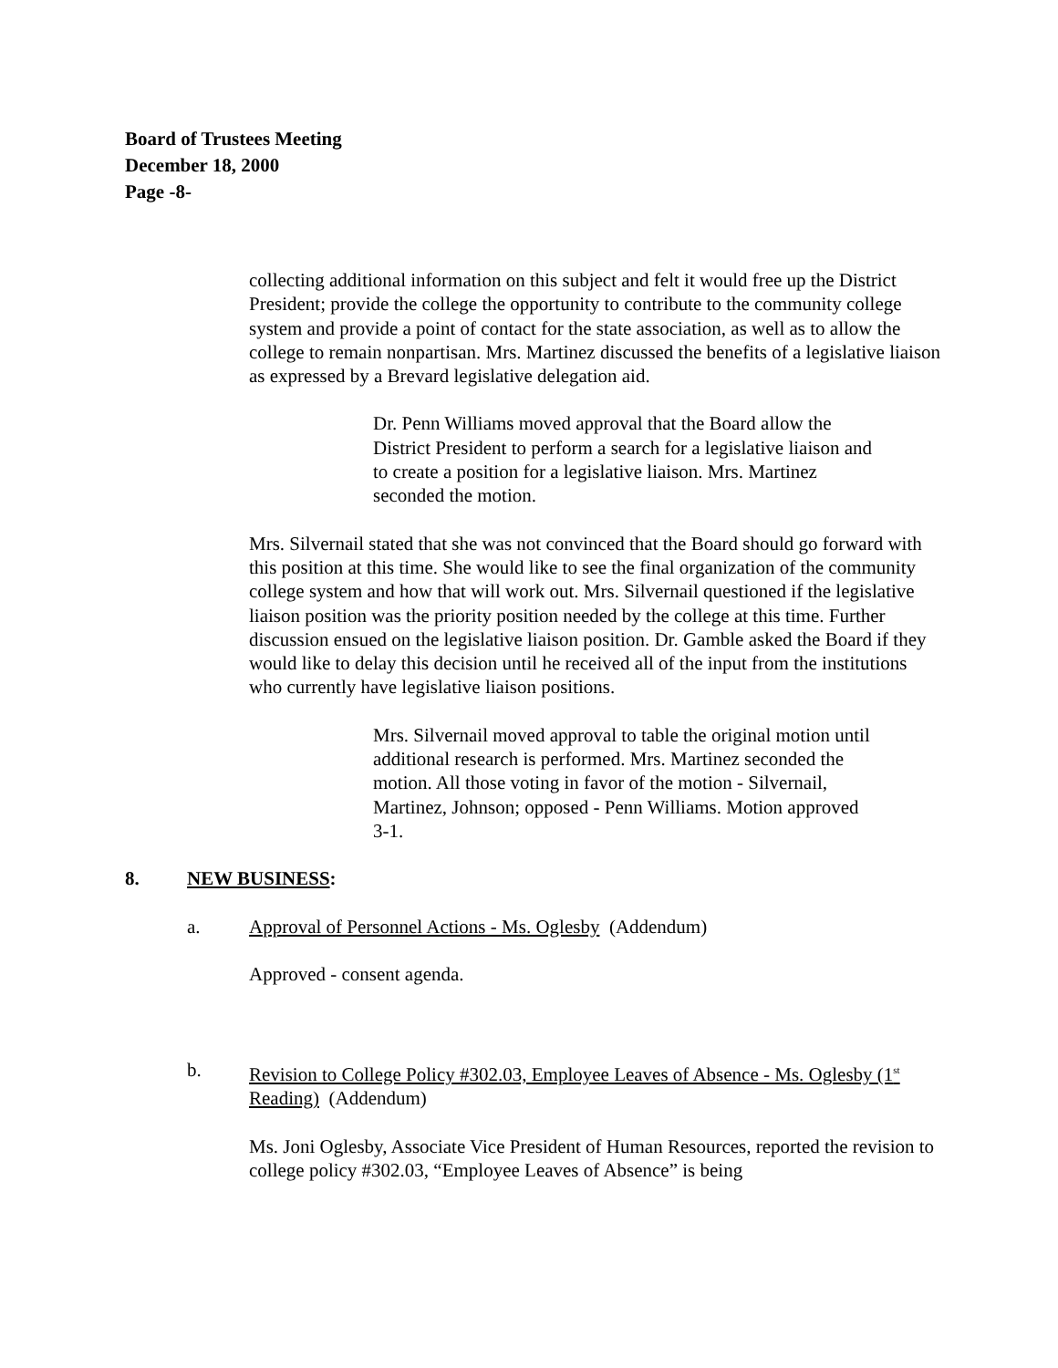Board of Trustees Meeting
December 18, 2000
Page -8-
collecting additional information on this subject and felt it would free up the District President; provide the college the opportunity to contribute to the community college system and provide a point of contact for the state association, as well as to allow the college to remain nonpartisan. Mrs. Martinez discussed the benefits of a legislative liaison as expressed by a Brevard legislative delegation aid.
Dr. Penn Williams moved approval that the Board allow the District President to perform a search for a legislative liaison and to create a position for a legislative liaison. Mrs. Martinez seconded the motion.
Mrs. Silvernail stated that she was not convinced that the Board should go forward with this position at this time. She would like to see the final organization of the community college system and how that will work out. Mrs. Silvernail questioned if the legislative liaison position was the priority position needed by the college at this time. Further discussion ensued on the legislative liaison position. Dr. Gamble asked the Board if they would like to delay this decision until he received all of the input from the institutions who currently have legislative liaison positions.
Mrs. Silvernail moved approval to table the original motion until additional research is performed. Mrs. Martinez seconded the motion. All those voting in favor of the motion - Silvernail, Martinez, Johnson; opposed - Penn Williams. Motion approved 3-1.
8. NEW BUSINESS:
a. Approval of Personnel Actions - Ms. Oglesby (Addendum)
Approved - consent agenda.
b. Revision to College Policy #302.03, Employee Leaves of Absence - Ms. Oglesby (1<sup>st</sup> Reading) (Addendum)
Ms. Joni Oglesby, Associate Vice President of Human Resources, reported the revision to college policy #302.03, “Employee Leaves of Absence” is being